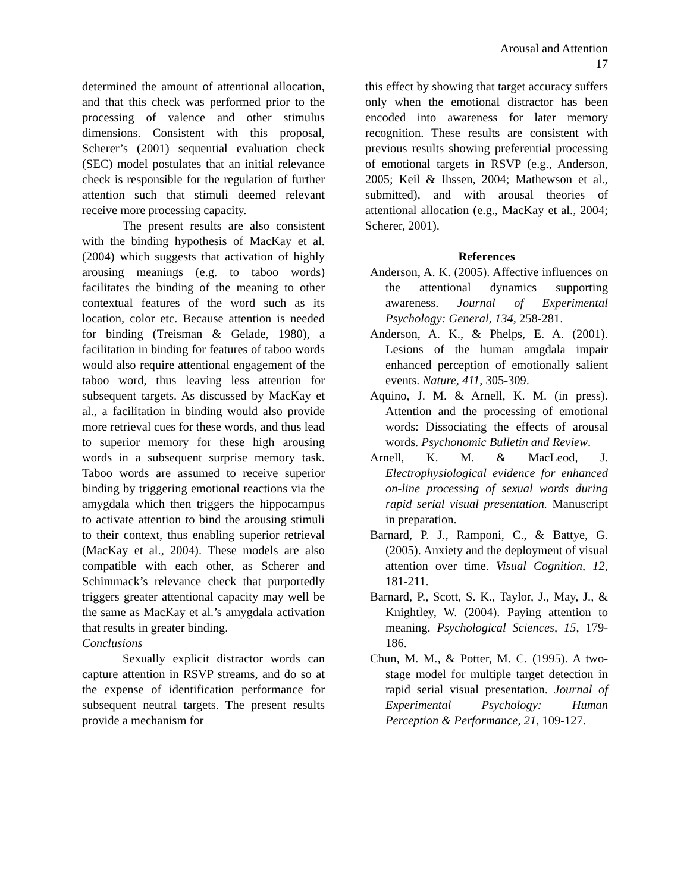Arousal and Attention
17
determined the amount of attentional allocation, and that this check was performed prior to the processing of valence and other stimulus dimensions. Consistent with this proposal, Scherer’s (2001) sequential evaluation check (SEC) model postulates that an initial relevance check is responsible for the regulation of further attention such that stimuli deemed relevant receive more processing capacity.
The present results are also consistent with the binding hypothesis of MacKay et al. (2004) which suggests that activation of highly arousing meanings (e.g. to taboo words) facilitates the binding of the meaning to other contextual features of the word such as its location, color etc. Because attention is needed for binding (Treisman & Gelade, 1980), a facilitation in binding for features of taboo words would also require attentional engagement of the taboo word, thus leaving less attention for subsequent targets. As discussed by MacKay et al., a facilitation in binding would also provide more retrieval cues for these words, and thus lead to superior memory for these high arousing words in a subsequent surprise memory task. Taboo words are assumed to receive superior binding by triggering emotional reactions via the amygdala which then triggers the hippocampus to activate attention to bind the arousing stimuli to their context, thus enabling superior retrieval (MacKay et al., 2004). These models are also compatible with each other, as Scherer and Schimmack’s relevance check that purportedly triggers greater attentional capacity may well be the same as MacKay et al.’s amygdala activation that results in greater binding.
Conclusions
Sexually explicit distractor words can capture attention in RSVP streams, and do so at the expense of identification performance for subsequent neutral targets. The present results provide a mechanism for
this effect by showing that target accuracy suffers only when the emotional distractor has been encoded into awareness for later memory recognition. These results are consistent with previous results showing preferential processing of emotional targets in RSVP (e.g., Anderson, 2005; Keil & Ihssen, 2004; Mathewson et al., submitted), and with arousal theories of attentional allocation (e.g., MacKay et al., 2004; Scherer, 2001).
References
Anderson, A. K. (2005). Affective influences on the attentional dynamics supporting awareness. Journal of Experimental Psychology: General, 134, 258-281.
Anderson, A. K., & Phelps, E. A. (2001). Lesions of the human amgdala impair enhanced perception of emotionally salient events. Nature, 411, 305-309.
Aquino, J. M. & Arnell, K. M. (in press). Attention and the processing of emotional words: Dissociating the effects of arousal words. Psychonomic Bulletin and Review.
Arnell, K. M. & MacLeod, J. Electrophysiological evidence for enhanced on-line processing of sexual words during rapid serial visual presentation. Manuscript in preparation.
Barnard, P. J., Ramponi, C., & Battye, G. (2005). Anxiety and the deployment of visual attention over time. Visual Cognition, 12, 181-211.
Barnard, P., Scott, S. K., Taylor, J., May, J., & Knightley, W. (2004). Paying attention to meaning. Psychological Sciences, 15, 179-186.
Chun, M. M., & Potter, M. C. (1995). A two-stage model for multiple target detection in rapid serial visual presentation. Journal of Experimental Psychology: Human Perception & Performance, 21, 109-127.